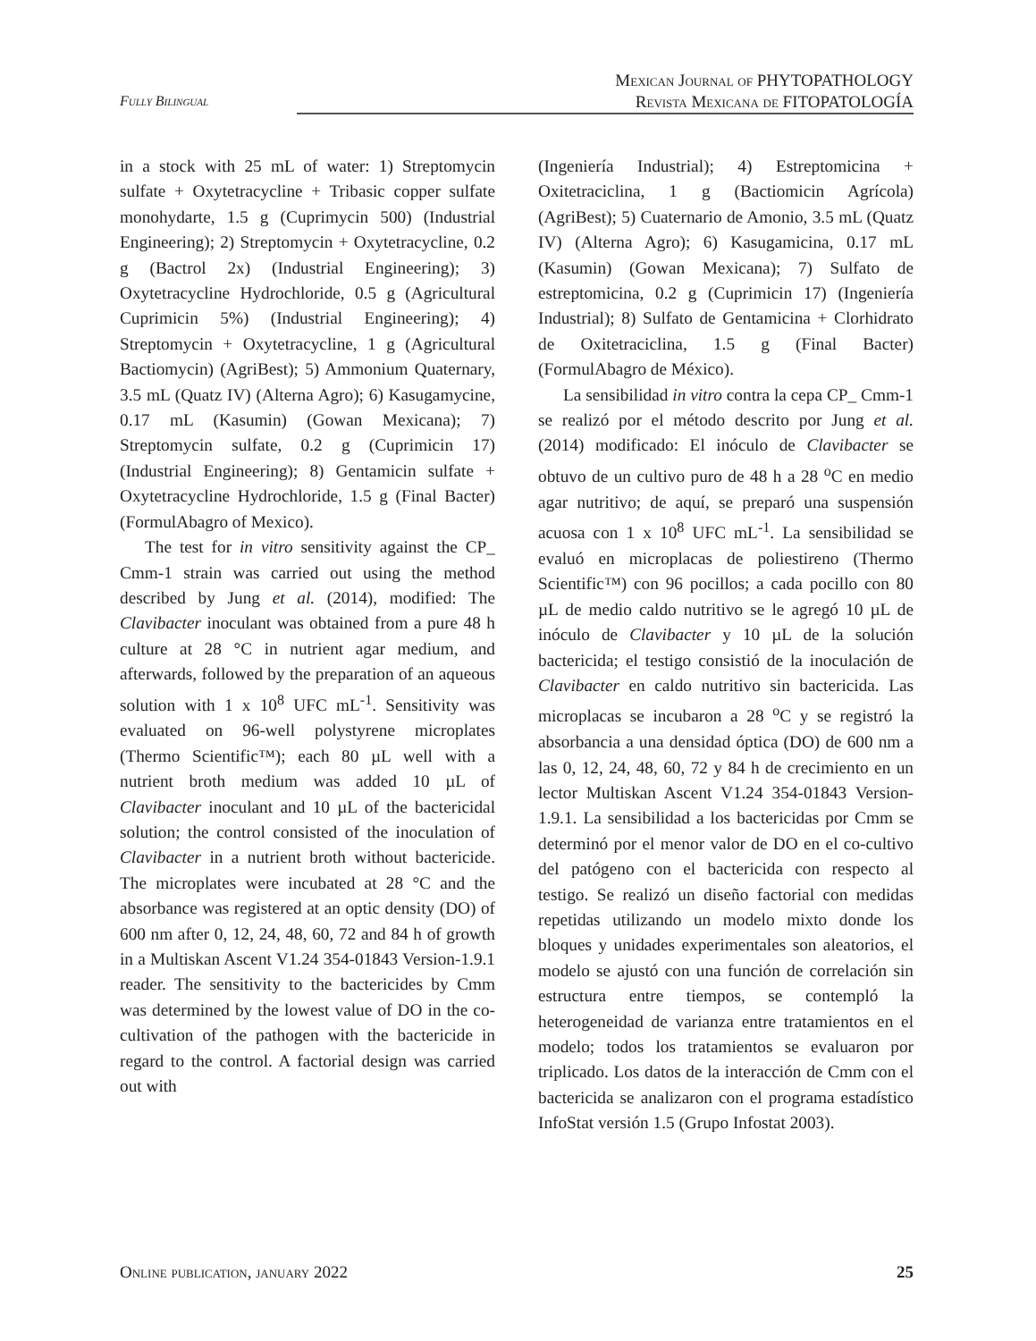Fully Bilingual
Mexican Journal of PHYTOPATHOLOGY
Revista Mexicana de FITOPATOLOGÍA
in a stock with 25 mL of water: 1) Streptomycin sulfate + Oxytetracycline + Tribasic copper sulfate monohydarte, 1.5 g (Cuprimycin 500) (Industrial Engineering); 2) Streptomycin + Oxytetracycline, 0.2 g (Bactrol 2x) (Industrial Engineering); 3) Oxytetracycline Hydrochloride, 0.5 g (Agricultural Cuprimicin 5%) (Industrial Engineering); 4) Streptomycin + Oxytetracycline, 1 g (Agricultural Bactiomycin) (AgriBest); 5) Ammonium Quaternary, 3.5 mL (Quatz IV) (Alterna Agro); 6) Kasugamycine, 0.17 mL (Kasumin) (Gowan Mexicana); 7) Streptomycin sulfate, 0.2 g (Cuprimicin 17) (Industrial Engineering); 8) Gentamicin sulfate + Oxytetracycline Hydrochloride, 1.5 g (Final Bacter) (FormulAbagro of Mexico).
The test for in vitro sensitivity against the CP_ Cmm-1 strain was carried out using the method described by Jung et al. (2014), modified: The Clavibacter inoculant was obtained from a pure 48 h culture at 28 °C in nutrient agar medium, and afterwards, followed by the preparation of an aqueous solution with 1 x 10<sup>8</sup> UFC mL<sup>-1</sup>. Sensitivity was evaluated on 96-well polystyrene microplates (Thermo Scientific™); each 80 µL well with a nutrient broth medium was added 10 µL of Clavibacter inoculant and 10 µL of the bactericidal solution; the control consisted of the inoculation of Clavibacter in a nutrient broth without bactericide. The microplates were incubated at 28 °C and the absorbance was registered at an optic density (DO) of 600 nm after 0, 12, 24, 48, 60, 72 and 84 h of growth in a Multiskan Ascent V1.24 354-01843 Version-1.9.1 reader. The sensitivity to the bactericides by Cmm was determined by the lowest value of DO in the co-cultivation of the pathogen with the bactericide in regard to the control. A factorial design was carried out with
(Ingeniería Industrial); 4) Estreptomicina + Oxitetraciclina, 1 g (Bactiomicin Agrícola) (AgriBest); 5) Cuaternario de Amonio, 3.5 mL (Quatz IV) (Alterna Agro); 6) Kasugamicina, 0.17 mL (Kasumin) (Gowan Mexicana); 7) Sulfato de estreptomicina, 0.2 g (Cuprimicin 17) (Ingeniería Industrial); 8) Sulfato de Gentamicina + Clorhidrato de Oxitetraciclina, 1.5 g (Final Bacter) (FormulAbagro de México).
La sensibilidad in vitro contra la cepa CP_ Cmm-1 se realizó por el método descrito por Jung et al. (2014) modificado: El inóculo de Clavibacter se obtuvo de un cultivo puro de 48 h a 28 <sup>o</sup>C en medio agar nutritivo; de aquí, se preparó una suspensión acuosa con 1 x 10<sup>8</sup> UFC mL<sup>-1</sup>. La sensibilidad se evaluó en microplacas de poliestireno (Thermo Scientific™) con 96 pocillos; a cada pocillo con 80 µL de medio caldo nutritivo se le agregó 10 µL de inóculo de Clavibacter y 10 µL de la solución bactericida; el testigo consistió de la inoculación de Clavibacter en caldo nutritivo sin bactericida. Las microplacas se incubaron a 28 <sup>o</sup>C y se registró la absorbancia a una densidad óptica (DO) de 600 nm a las 0, 12, 24, 48, 60, 72 y 84 h de crecimiento en un lector Multiskan Ascent V1.24 354-01843 Version-1.9.1. La sensibilidad a los bactericidas por Cmm se determinó por el menor valor de DO en el co-cultivo del patógeno con el bactericida con respecto al testigo. Se realizó un diseño factorial con medidas repetidas utilizando un modelo mixto donde los bloques y unidades experimentales son aleatorios, el modelo se ajustó con una función de correlación sin estructura entre tiempos, se contempló la heterogeneidad de varianza entre tratamientos en el modelo; todos los tratamientos se evaluaron por triplicado. Los datos de la interacción de Cmm con el bactericida se analizaron con el programa estadístico InfoStat versión 1.5 (Grupo Infostat 2003).
Online publication, january 2022 25